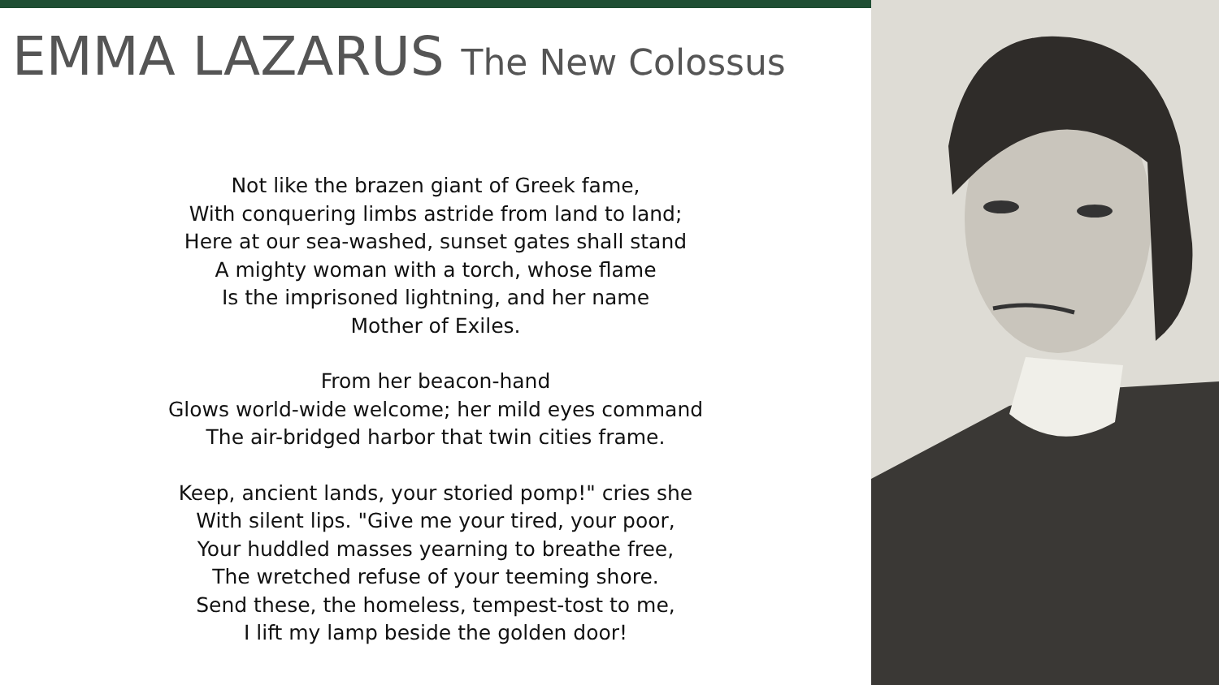EMMA LAZARUS The New Colossus
Not like the brazen giant of Greek fame,
With conquering limbs astride from land to land;
Here at our sea-washed, sunset gates shall stand
A mighty woman with a torch, whose flame
Is the imprisoned lightning, and her name
Mother of Exiles.
From her beacon-hand
Glows world-wide welcome; her mild eyes command
The air-bridged harbor that twin cities frame.
Keep, ancient lands, your storied pomp!" cries she
With silent lips. "Give me your tired, your poor,
Your huddled masses yearning to breathe free,
The wretched refuse of your teeming shore.
Send these, the homeless, tempest-tost to me,
I lift my lamp beside the golden door!